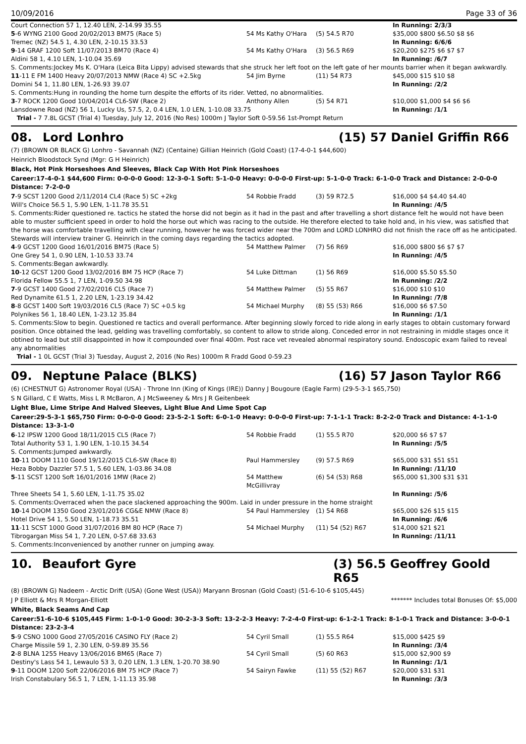10/09/2016 Page 33 of 36
| Court Connection 57 1, 12.40 LEN, 2-14.99 35.55 | | | | In Running: 2/3/3 |
| 5 -6 WYNG 2100 Good 20/02/2013 BM75 (Race 5) | 54 Ms Kathy O'Hara | (5) 54.5 R70 | | $35,000 $800 $6.50 $8 $6 |
| Tremec (NZ) 54.5 1, 4.30 LEN, 2-10.15 33.53 | | | | In Running: 6/6/6 |
| 9 -14 GRAF 1200 Soft 11/07/2013 BM70 (Race 4) | 54 Ms Kathy O'Hara | (3) 56.5 R69 | | $20,200 $275 $6 $7 $7 |
| Aldini 58 1, 4.10 LEN, 1-10.04 35.69 | | | | In Running: /6/7 |
| S. Comments:Jockey Ms K. O'Hara (Leica Bita Lippy) advised stewards that she struck her left foot on the left gate of her mounts barrier when it began awkwardly. | | | | |
| 11 -11 E FM 1400 Heavy 20/07/2013 NMW (Race 4) SC +2.5kg | 54 Jim Byrne | (11) 54 R73 | | $45,000 $15 $10 $8 |
| Domini 54 1, 11.80 LEN, 1-26.93 39.07 | | | | In Running: /2/2 |
| S. Comments:Hung in rounding the home turn despite the efforts of its rider. Vetted, no abnormalities. | | | | |
| 3 -7 ROCK 1200 Good 10/04/2014 CL6-SW (Race 2) | Anthony Allen | (5) 54 R71 | | $10,000 $1,000 $4 $6 $6 |
| Lansdowne Road (NZ) 56 1, Lucky Us, 57.5, 2, 0.4 LEN, 1.0 LEN, 1-10.08 33.75 | | | | In Running: /1/1 |
| Trial - 7 7.8L GCST (Trial 4) Tuesday, July 12, 2016 (No Res) 1000m J Taylor Soft 0-59.56 1st-Prompt Return | | | | |
08. Lord Lonhro (15) 57 Daniel Griffin R66
(7) (BROWN OR BLACK G) Lonhro - Savannah (NZ) (Centaine) Gillian Heinrich (Gold Coast) (17-4-0-1 $44,600)
Heinrich Bloodstock Synd (Mgr: G H Heinrich)
Black, Hot Pink Horseshoes And Sleeves, Black Cap With Hot Pink Horseshoes
Career:17-4-0-1 $44,600 Firm: 0-0-0-0 Good: 12-3-0-1 Soft: 5-1-0-0 Heavy: 0-0-0-0 First-up: 5-1-0-0 Track: 6-1-0-0 Track and Distance: 2-0-0-0 Distance: 7-2-0-0
| 7 -9 SCST 1200 Good 2/11/2014 CL4 (Race 5) SC +2kg | 54 Robbie Fradd | (3) 59 R72.5 | | $16,000 $4 $4.40 $4.40 |
| Will's Choice 56.5 1, 5.90 LEN, 1-11.78 35.51 | | | | In Running: /4/5 |
| S. Comments:Rider questioned re. tactics he stated the horse did not begin as it had in the past and after travelling a short distance felt he would not have been able to muster sufficient speed in order to hold the horse out which was racing to the outside. He therefore elected to take hold and, in his view, was satisfied that the horse was comfortable travelling with clear running, however he was forced wider near the 700m and LORD LONHRO did not finish the race off as he anticipated. Stewards will interview trainer G. Heinrich in the coming days regarding the tactics adopted. | | | | |
| 4 -9 GCST 1200 Good 16/01/2016 BM75 (Race 5) | 54 Matthew Palmer | (7) 56 R69 | | $16,000 $800 $6 $7 $7 |
| One Grey 54 1, 0.90 LEN, 1-10.53 33.74 | | | | In Running: /4/5 |
| S. Comments:Began awkwardly. | | | | |
| 10 -12 GCST 1200 Good 13/02/2016 BM 75 HCP (Race 7) | 54 Luke Dittman | (1) 56 R69 | | $16,000 $5.50 $5.50 |
| Florida Fellow 55.5 1, 7 LEN, 1-09.50 34.98 | | | | In Running: /2/2 |
| 7 -9 GCST 1400 Good 27/02/2016 CL5 (Race 7) | 54 Matthew Palmer | (5) 55 R67 | | $16,000 $10 $10 |
| Red Dynamite 61.5 1, 2.20 LEN, 1-23.19 34.42 | | | | In Running: /7/8 |
| 8 -8 GCST 1400 Soft 19/03/2016 CL5 (Race 7) SC +0.5 kg | 54 Michael Murphy | (8) 55 (53) R66 | | $16,000 $6 $7.50 |
| Polynikes 56 1, 18.40 LEN, 1-23.12 35.84 | | | | In Running: /1/1 |
| S. Comments:Slow to begin. Questioned re tactics and overall performance. After beginning slowly forced to ride along in early stages to obtain customary forward position. Once obtained the lead, gelding was travelling comfortably, so content to allow to stride along. Conceded error in not restraining in middle stages once it obtined to lead but still disappointed in how it compounded over final 400m. Post race vet revealed abnormal respiratory sound. Endoscopic exam failed to reveal any abnormalities | | | | |
| Trial - 1 0L GCST (Trial 3) Tuesday, August 2, 2016 (No Res) 1000m R Fradd Good 0-59.23 | | | | |
09. Neptune Palace (BLKS) (16) 57 Jason Taylor R66
(6) (CHESTNUT G) Astronomer Royal (USA) - Throne Inn (King of Kings (IRE)) Danny J Bougoure (Eagle Farm) (29-5-3-1 $65,750)
S N Gillard, C E Watts, Miss L R McBaron, A J McSweeney & Mrs J R Geitenbeek
Light Blue, Lime Stripe And Halved Sleeves, Light Blue And Lime Spot Cap
Career:29-5-3-1 $65,750 Firm: 0-0-0-0 Good: 23-5-2-1 Soft: 6-0-1-0 Heavy: 0-0-0-0 First-up: 7-1-1-1 Track: 8-2-2-0 Track and Distance: 4-1-1-0 Distance: 13-3-1-0
| 6 -12 IPSW 1200 Good 18/11/2015 CL5 (Race 7) | 54 Robbie Fradd | (1) 55.5 R70 | | $20,000 $6 $7 $7 |
| Total Authority 53 1, 1.90 LEN, 1-10.15 34.54 | | | | In Running: /5/5 |
| S. Comments:Jumped awkwardly. | | | | |
| 10 -11 DOOM 1110 Good 19/12/2015 CL6-SW (Race 8) | Paul Hammersley | (9) 57.5 R69 | | $65,000 $31 $51 $51 |
| Heza Bobby Dazzler 57.5 1, 5.60 LEN, 1-03.86 34.08 | | | | In Running: /11/10 |
| 5 -11 SCST 1200 Soft 16/01/2016 1MW (Race 2) | 54 Matthew McGillivray | (6) 54 (53) R68 | | $65,000 $1,300 $31 $31 |
| Three Sheets 54 1, 5.60 LEN, 1-11.75 35.02 | | | | In Running: /5/6 |
| S. Comments:Overraced when the pace slackened approaching the 900m. Laid in under pressure in the home straight | | | | |
| 10 -14 DOOM 1350 Good 23/01/2016 CG&E NMW (Race 8) | 54 Paul Hammersley | (1) 54 R68 | | $65,000 $26 $15 $15 |
| Hotel Drive 54 1, 5.50 LEN, 1-18.73 35.51 | | | | In Running: /6/6 |
| 11 -11 SCST 1000 Good 31/07/2016 BM 80 HCP (Race 7) | 54 Michael Murphy | (11) 54 (52) R67 | | $14,000 $21 $21 |
| Tibrogargan Miss 54 1, 7.20 LEN, 0-57.68 33.63 | | | | In Running: /11/11 |
| S. Comments:Inconvenienced by another runner on jumping away. | | | | |
10. Beaufort Gyre (3) 56.5 Geoffrey Goold R65
(8) (BROWN G) Nadeem - Arctic Drift (USA) (Gone West (USA)) Maryann Brosnan (Gold Coast) (51-6-10-6 $105,445)
J P Elliott & Mrs R Morgan-Elliott ******* Includes total Bonuses Of: $5,000
White, Black Seams And Cap
Career:51-6-10-6 $105,445 Firm: 1-0-1-0 Good: 30-2-3-3 Soft: 13-2-2-3 Heavy: 7-2-4-0 First-up: 6-1-2-1 Track: 8-1-0-1 Track and Distance: 3-0-0-1 Distance: 23-2-3-4
| 5 -9 CSNO 1000 Good 27/05/2016 CASINO FLY (Race 2) | 54 Cyril Small | (1) 55.5 R64 | | $15,000 $425 $9 |
| Charge Missile 59 1, 2.30 LEN, 0-59.89 35.56 | | | | In Running: /3/4 |
| 2 -8 BLNA 1255 Heavy 13/06/2016 BM65 (Race 7) | 54 Cyril Small | (5) 60 R63 | | $15,000 $2,900 $9 |
| Destiny's Lass 54 1, Lewaulo 53 3, 0.20 LEN, 1.3 LEN, 1-20.70 38.90 | | | | In Running: /1/1 |
| 9 -11 DOOM 1200 Soft 22/06/2016 BM 75 HCP (Race 7) | 54 Sairyn Fawke | (11) 55 (52) R67 | | $20,000 $31 $31 |
| Irish Constabulary 56.5 1, 7 LEN, 1-11.13 35.98 | | | | In Running: /3/3 |